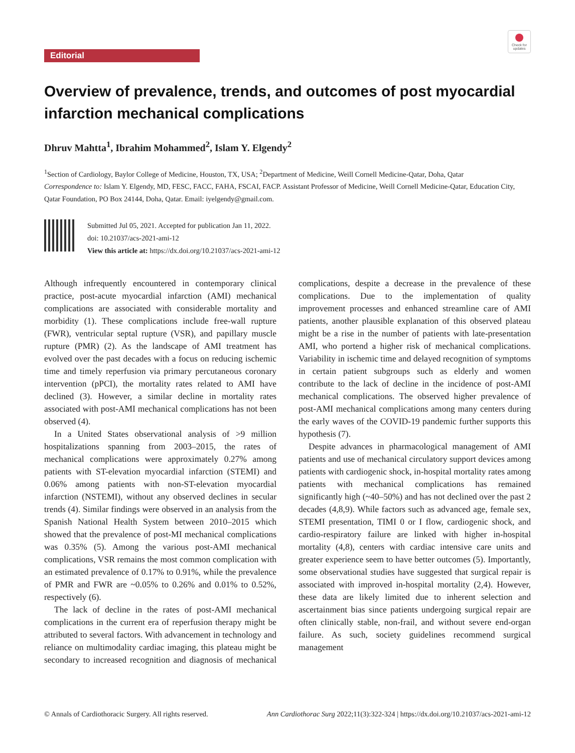Check for updates
Editorial
Overview of prevalence, trends, and outcomes of post myocardial infarction mechanical complications
Dhruv Mahtta<sup>1</sup>, Ibrahim Mohammed<sup>2</sup>, Islam Y. Elgendy<sup>2</sup>
<sup>1</sup> Section of Cardiology, Baylor College of Medicine, Houston, TX, USA; <sup>2</sup>Department of Medicine, Weill Cornell Medicine-Qatar, Doha, Qatar
Correspondence to: Islam Y. Elgendy, MD, FESC, FACC, FAHA, FSCAI, FACP. Assistant Professor of Medicine, Weill Cornell Medicine-Qatar, Education City, Qatar Foundation, PO Box 24144, Doha, Qatar. Email: iyelgendy@gmail.com.
Submitted Jul 05, 2021. Accepted for publication Jan 11, 2022.
doi: 10.21037/acs-2021-ami-12
View this article at: https://dx.doi.org/10.21037/acs-2021-ami-12
Although infrequently encountered in contemporary clinical practice, post-acute myocardial infarction (AMI) mechanical complications are associated with considerable mortality and morbidity (1). These complications include free-wall rupture (FWR), ventricular septal rupture (VSR), and papillary muscle rupture (PMR) (2). As the landscape of AMI treatment has evolved over the past decades with a focus on reducing ischemic time and timely reperfusion via primary percutaneous coronary intervention (pPCI), the mortality rates related to AMI have declined (3). However, a similar decline in mortality rates associated with post-AMI mechanical complications has not been observed (4).
In a United States observational analysis of >9 million hospitalizations spanning from 2003–2015, the rates of mechanical complications were approximately 0.27% among patients with ST-elevation myocardial infarction (STEMI) and 0.06% among patients with non-ST-elevation myocardial infarction (NSTEMI), without any observed declines in secular trends (4). Similar findings were observed in an analysis from the Spanish National Health System between 2010–2015 which showed that the prevalence of post-MI mechanical complications was 0.35% (5). Among the various post-AMI mechanical complications, VSR remains the most common complication with an estimated prevalence of 0.17% to 0.91%, while the prevalence of PMR and FWR are ~0.05% to 0.26% and 0.01% to 0.52%, respectively (6).
The lack of decline in the rates of post-AMI mechanical complications in the current era of reperfusion therapy might be attributed to several factors. With advancement in technology and reliance on multimodality cardiac imaging, this plateau might be secondary to increased recognition and diagnosis of mechanical complications, despite a decrease in the prevalence of these complications. Due to the implementation of quality improvement processes and enhanced streamline care of AMI patients, another plausible explanation of this observed plateau might be a rise in the number of patients with late-presentation AMI, who portend a higher risk of mechanical complications. Variability in ischemic time and delayed recognition of symptoms in certain patient subgroups such as elderly and women contribute to the lack of decline in the incidence of post-AMI mechanical complications. The observed higher prevalence of post-AMI mechanical complications among many centers during the early waves of the COVID-19 pandemic further supports this hypothesis (7).
Despite advances in pharmacological management of AMI patients and use of mechanical circulatory support devices among patients with cardiogenic shock, in-hospital mortality rates among patients with mechanical complications has remained significantly high (~40–50%) and has not declined over the past 2 decades (4,8,9). While factors such as advanced age, female sex, STEMI presentation, TIMI 0 or I flow, cardiogenic shock, and cardio-respiratory failure are linked with higher in-hospital mortality (4,8), centers with cardiac intensive care units and greater experience seem to have better outcomes (5). Importantly, some observational studies have suggested that surgical repair is associated with improved in-hospital mortality (2,4). However, these data are likely limited due to inherent selection and ascertainment bias since patients undergoing surgical repair are often clinically stable, non-frail, and without severe end-organ failure. As such, society guidelines recommend surgical management
© Annals of Cardiothoracic Surgery. All rights reserved. Ann Cardiothorac Surg 2022;11(3):322-324 | https://dx.doi.org/10.21037/acs-2021-ami-12